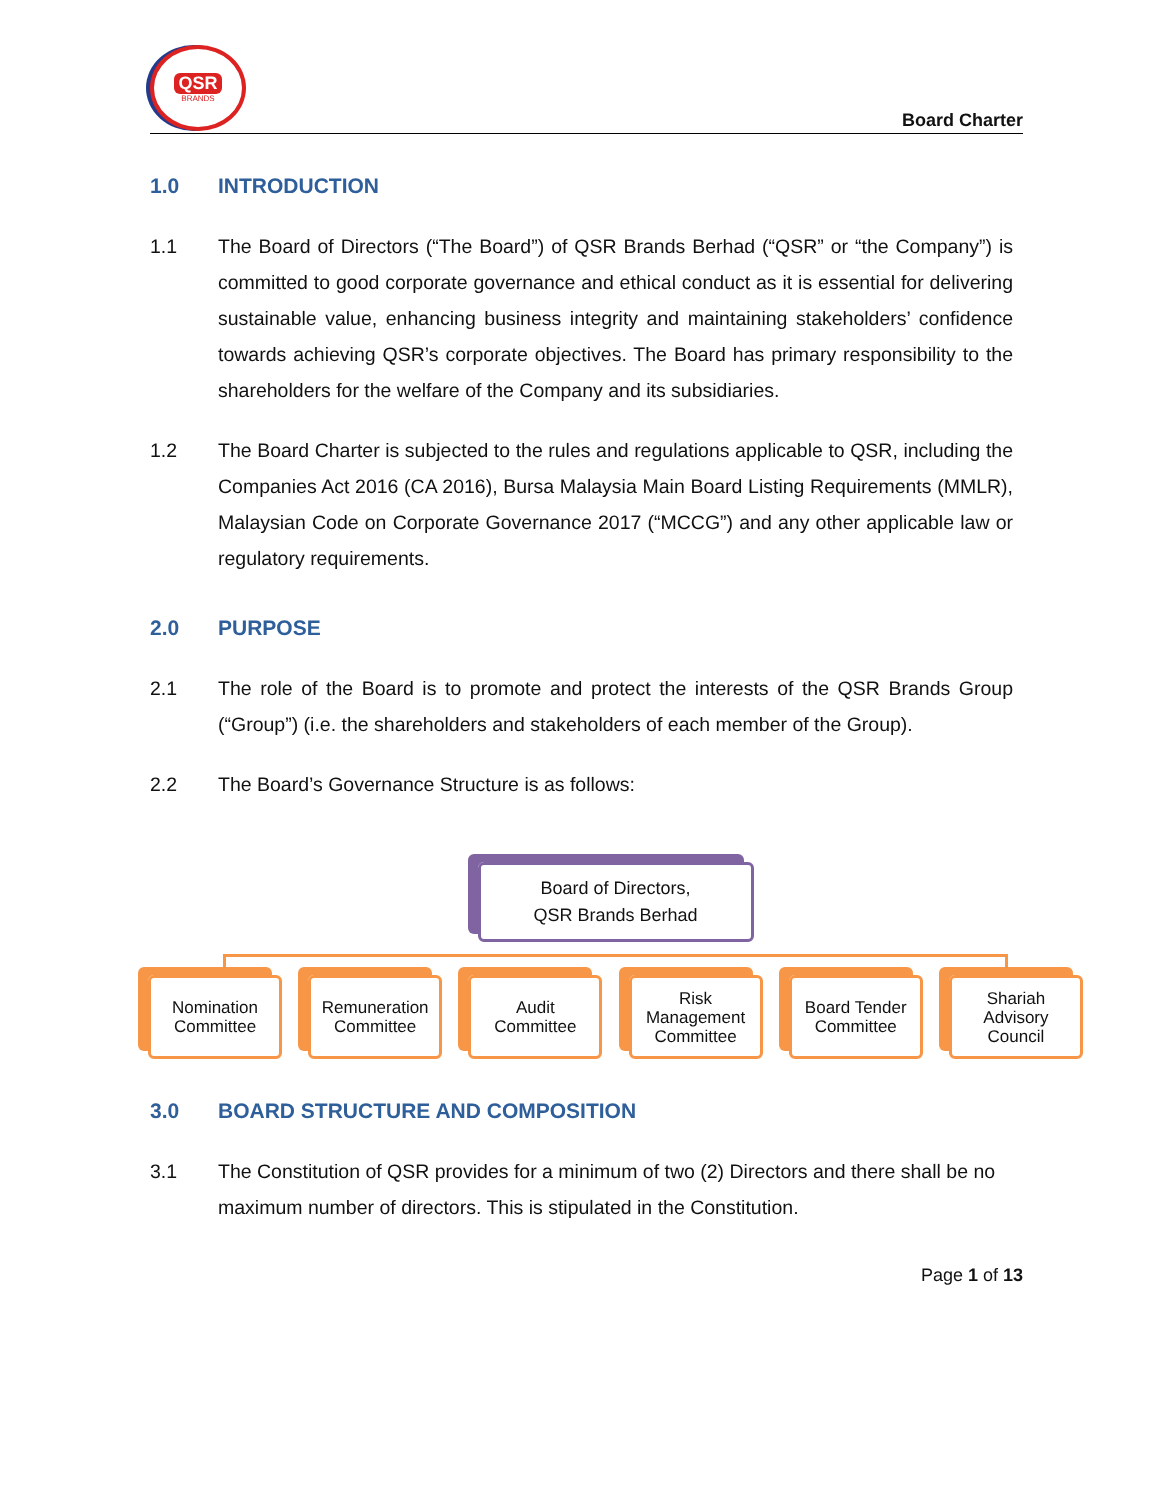QSR
BRANDS
Board Charter
1.0 INTRODUCTION
1.1 The Board of Directors (“The Board”) of QSR Brands Berhad (“QSR” or “the Company”) is committed to good corporate governance and ethical conduct as it is essential for delivering sustainable value, enhancing business integrity and maintaining stakeholders’ confidence towards achieving QSR’s corporate objectives. The Board has primary responsibility to the shareholders for the welfare of the Company and its subsidiaries.
1.2 The Board Charter is subjected to the rules and regulations applicable to QSR, including the Companies Act 2016 (CA 2016), Bursa Malaysia Main Board Listing Requirements (MMLR), Malaysian Code on Corporate Governance 2017 (“MCCG”) and any other applicable law or regulatory requirements.
2.0 PURPOSE
2.1 The role of the Board is to promote and protect the interests of the QSR Brands Group (“Group”) (i.e. the shareholders and stakeholders of each member of the Group).
2.2 The Board’s Governance Structure is as follows:
Board of Directors,
QSR Brands Berhad
Nomination
Committee
Remuneration
Committee
Audit
Committee
Risk
Management
Committee
Board Tender
Committee
Shariah
Advisory
Council
3.0 BOARD STRUCTURE AND COMPOSITION
3.1 The Constitution of QSR provides for a minimum of two (2) Directors and there shall be no maximum number of directors. This is stipulated in the Constitution.
Page 1 of 13